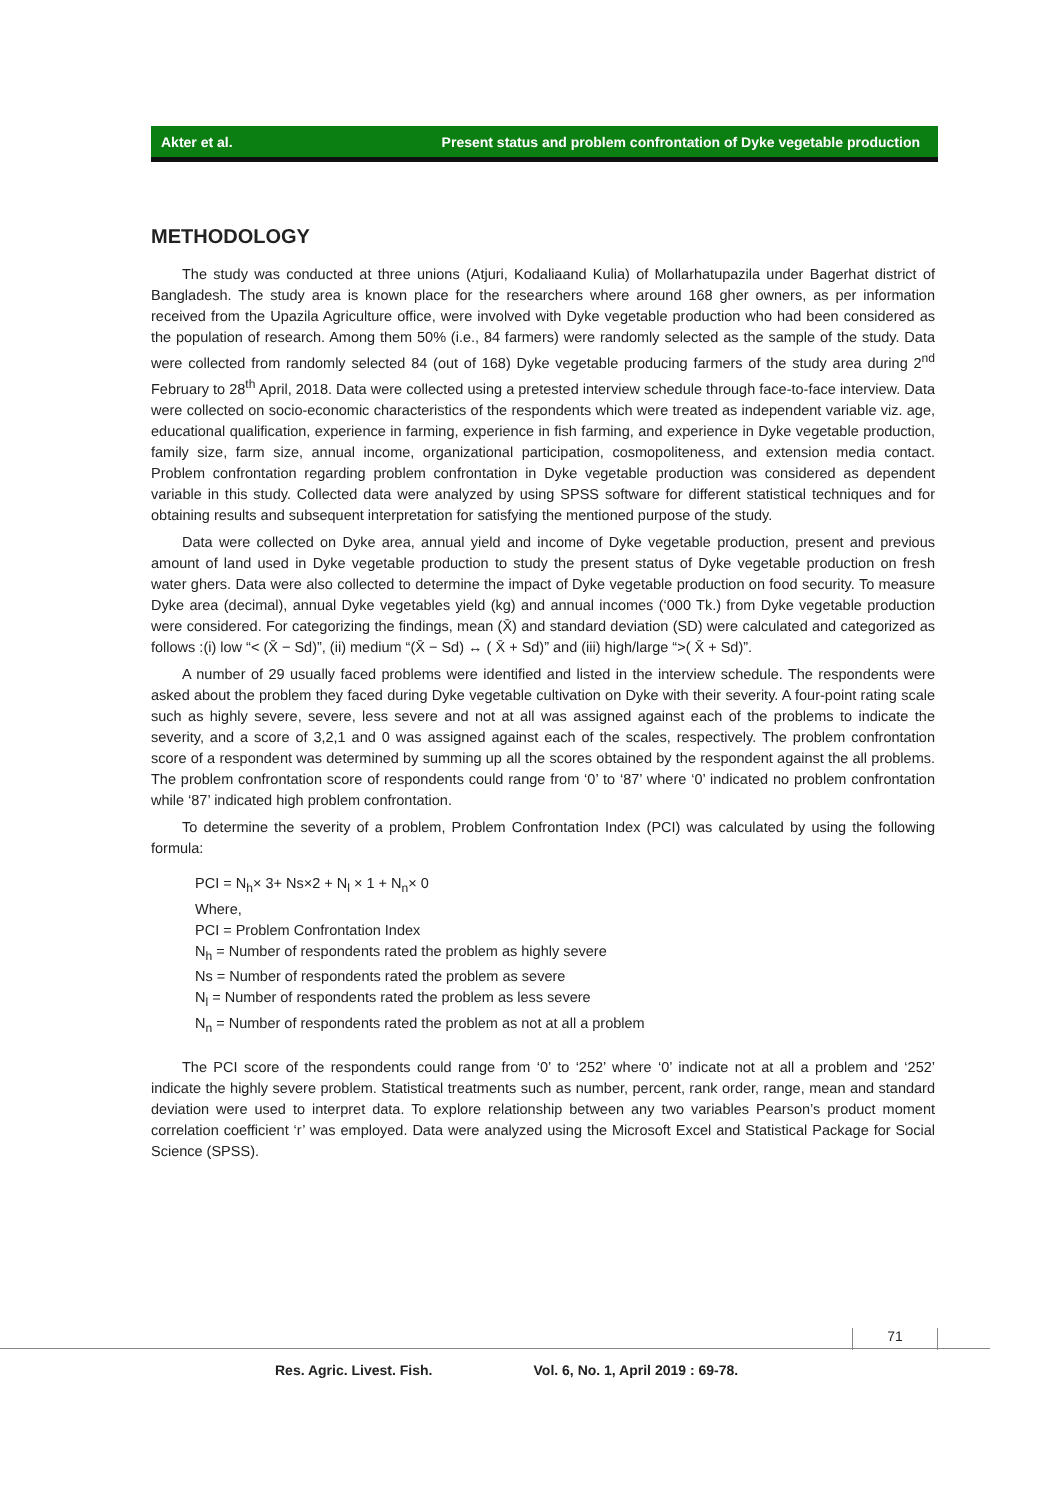Akter et al. Present status and problem confrontation of Dyke vegetable production
METHODOLOGY
The study was conducted at three unions (Atjuri, Kodaliaand Kulia) of Mollarhatupazila under Bagerhat district of Bangladesh. The study area is known place for the researchers where around 168 gher owners, as per information received from the Upazila Agriculture office, were involved with Dyke vegetable production who had been considered as the population of research. Among them 50% (i.e., 84 farmers) were randomly selected as the sample of the study. Data were collected from randomly selected 84 (out of 168) Dyke vegetable producing farmers of the study area during 2<sup>nd</sup> February to 28<sup>th</sup> April, 2018. Data were collected using a pretested interview schedule through face-to-face interview. Data were collected on socio-economic characteristics of the respondents which were treated as independent variable viz. age, educational qualification, experience in farming, experience in fish farming, and experience in Dyke vegetable production, family size, farm size, annual income, organizational participation, cosmopoliteness, and extension media contact. Problem confrontation regarding problem confrontation in Dyke vegetable production was considered as dependent variable in this study. Collected data were analyzed by using SPSS software for different statistical techniques and for obtaining results and subsequent interpretation for satisfying the mentioned purpose of the study.
Data were collected on Dyke area, annual yield and income of Dyke vegetable production, present and previous amount of land used in Dyke vegetable production to study the present status of Dyke vegetable production on fresh water ghers. Data were also collected to determine the impact of Dyke vegetable production on food security. To measure Dyke area (decimal), annual Dyke vegetables yield (kg) and annual incomes (‘000 Tk.) from Dyke vegetable production were considered. For categorizing the findings, mean (X̄) and standard deviation (SD) were calculated and categorized as follows :(i) low “< (X̄ − Sd)”, (ii) medium “(X̄ − Sd) ↔ ( X̄ + Sd)” and (iii) high/large “>( X̄ + Sd)”.
A number of 29 usually faced problems were identified and listed in the interview schedule. The respondents were asked about the problem they faced during Dyke vegetable cultivation on Dyke with their severity. A four-point rating scale such as highly severe, severe, less severe and not at all was assigned against each of the problems to indicate the severity, and a score of 3,2,1 and 0 was assigned against each of the scales, respectively. The problem confrontation score of a respondent was determined by summing up all the scores obtained by the respondent against the all problems. The problem confrontation score of respondents could range from ‘0’ to ‘87’ where ‘0’ indicated no problem confrontation while ‘87’ indicated high problem confrontation.
To determine the severity of a problem, Problem Confrontation Index (PCI) was calculated by using the following formula:
PCI = N<sub>h</sub>× 3+ Ns×2 + N<sub>l</sub> × 1 + N<sub>n</sub>× 0
Where,
PCI = Problem Confrontation Index
N<sub>h</sub> = Number of respondents rated the problem as highly severe
Ns = Number of respondents rated the problem as severe
N<sub>l</sub> = Number of respondents rated the problem as less severe
N<sub>n</sub> = Number of respondents rated the problem as not at all a problem
The PCI score of the respondents could range from ‘0’ to ‘252’ where ‘0’ indicate not at all a problem and ‘252’ indicate the highly severe problem. Statistical treatments such as number, percent, rank order, range, mean and standard deviation were used to interpret data. To explore relationship between any two variables Pearson’s product moment correlation coefficient ‘r’ was employed. Data were analyzed using the Microsoft Excel and Statistical Package for Social Science (SPSS).
71
Res. Agric. Livest. Fish. Vol. 6, No. 1, April 2019 : 69-78.